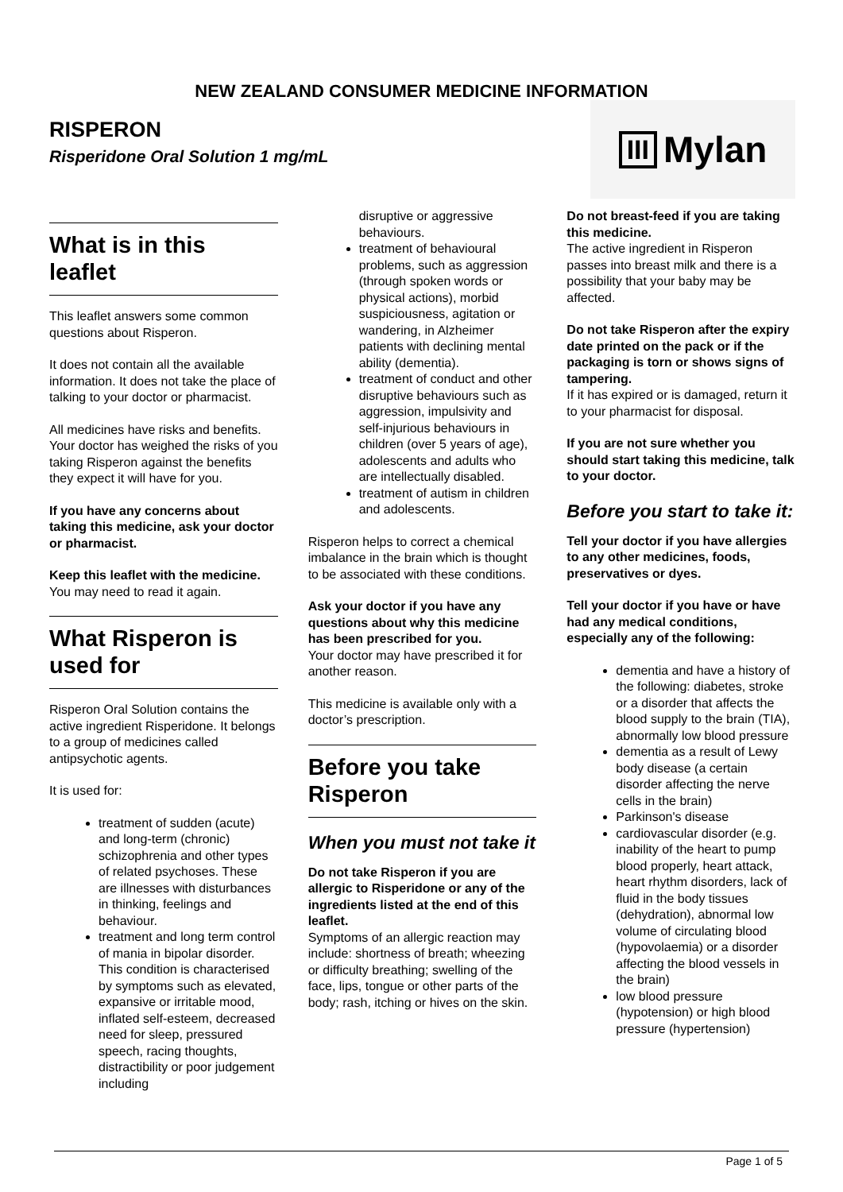NEW ZEALAND CONSUMER MEDICINE INFORMATION
RISPERON
Risperidone Oral Solution 1 mg/mL
III Mylan
What is in this leaflet
This leaflet answers some common questions about Risperon.
It does not contain all the available information. It does not take the place of talking to your doctor or pharmacist.
All medicines have risks and benefits. Your doctor has weighed the risks of you taking Risperon against the benefits they expect it will have for you.
If you have any concerns about taking this medicine, ask your doctor or pharmacist.
Keep this leaflet with the medicine. You may need to read it again.
What Risperon is used for
Risperon Oral Solution contains the active ingredient Risperidone. It belongs to a group of medicines called antipsychotic agents.
It is used for:
treatment of sudden (acute) and long-term (chronic) schizophrenia and other types of related psychoses. These are illnesses with disturbances in thinking, feelings and behaviour.
treatment and long term control of mania in bipolar disorder. This condition is characterised by symptoms such as elevated, expansive or irritable mood, inflated self-esteem, decreased need for sleep, pressured speech, racing thoughts, distractibility or poor judgement including
disruptive or aggressive behaviours.
treatment of behavioural problems, such as aggression (through spoken words or physical actions), morbid suspiciousness, agitation or wandering, in Alzheimer patients with declining mental ability (dementia).
treatment of conduct and other disruptive behaviours such as aggression, impulsivity and self-injurious behaviours in children (over 5 years of age), adolescents and adults who are intellectually disabled.
treatment of autism in children and adolescents.
Risperon helps to correct a chemical imbalance in the brain which is thought to be associated with these conditions.
Ask your doctor if you have any questions about why this medicine has been prescribed for you.
Your doctor may have prescribed it for another reason.
This medicine is available only with a doctor’s prescription.
Before you take Risperon
When you must not take it
Do not take Risperon if you are allergic to Risperidone or any of the ingredients listed at the end of this leaflet.
Symptoms of an allergic reaction may include: shortness of breath; wheezing or difficulty breathing; swelling of the face, lips, tongue or other parts of the body; rash, itching or hives on the skin.
Do not breast-feed if you are taking this medicine.
The active ingredient in Risperon passes into breast milk and there is a possibility that your baby may be affected.
Do not take Risperon after the expiry date printed on the pack or if the packaging is torn or shows signs of tampering.
If it has expired or is damaged, return it to your pharmacist for disposal.
If you are not sure whether you should start taking this medicine, talk to your doctor.
Before you start to take it:
Tell your doctor if you have allergies to any other medicines, foods, preservatives or dyes.
Tell your doctor if you have or have had any medical conditions, especially any of the following:
dementia and have a history of the following: diabetes, stroke or a disorder that affects the blood supply to the brain (TIA), abnormally low blood pressure
dementia as a result of Lewy body disease (a certain disorder affecting the nerve cells in the brain)
Parkinson's disease
cardiovascular disorder (e.g. inability of the heart to pump blood properly, heart attack, heart rhythm disorders, lack of fluid in the body tissues (dehydration), abnormal low volume of circulating blood (hypovolaemia) or a disorder affecting the blood vessels in the brain)
low blood pressure (hypotension) or high blood pressure (hypertension)
Page 1 of 5